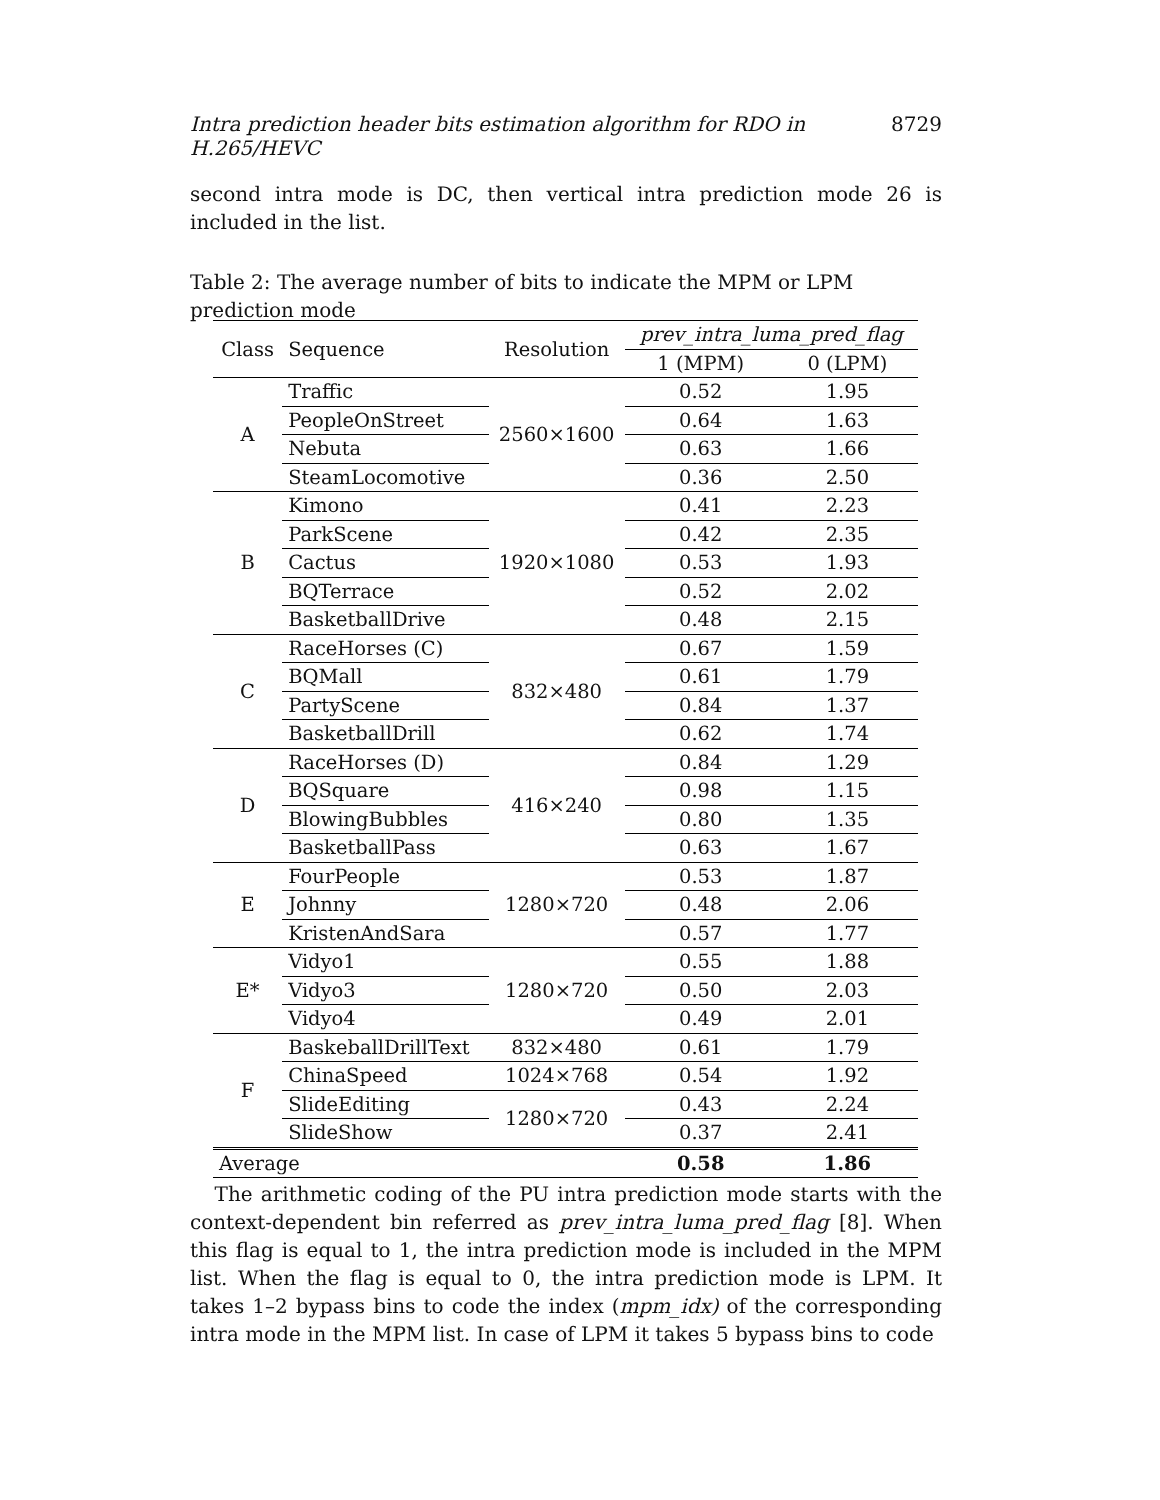Intra prediction header bits estimation algorithm for RDO in H.265/HEVC 8729
second intra mode is DC, then vertical intra prediction mode 26 is included in the list.
Table 2: The average number of bits to indicate the MPM or LPM prediction mode
| Class | Sequence | Resolution | prev_intra_luma_pred_flag | |
| --- | --- | --- | --- | --- |
| | | | 1 (MPM) | 0 (LPM) |
| A | Traffic | 2560×1600 | 0.52 | 1.95 |
| | PeopleOnStreet | | 0.64 | 1.63 |
| | Nebuta | | 0.63 | 1.66 |
| | SteamLocomotive | | 0.36 | 2.50 |
| B | Kimono | 1920×1080 | 0.41 | 2.23 |
| | ParkScene | | 0.42 | 2.35 |
| | Cactus | | 0.53 | 1.93 |
| | BQTerrace | | 0.52 | 2.02 |
| | BasketballDrive | | 0.48 | 2.15 |
| C | RaceHorses (C) | 832×480 | 0.67 | 1.59 |
| | BQMall | | 0.61 | 1.79 |
| | PartyScene | | 0.84 | 1.37 |
| | BasketballDrill | | 0.62 | 1.74 |
| D | RaceHorses (D) | 416×240 | 0.84 | 1.29 |
| | BQSquare | | 0.98 | 1.15 |
| | BlowingBubbles | | 0.80 | 1.35 |
| | BasketballPass | | 0.63 | 1.67 |
| E | FourPeople | 1280×720 | 0.53 | 1.87 |
| | Johnny | | 0.48 | 2.06 |
| | KristenAndSara | | 0.57 | 1.77 |
| E* | Vidyo1 | 1280×720 | 0.55 | 1.88 |
| | Vidyo3 | | 0.50 | 2.03 |
| | Vidyo4 | | 0.49 | 2.01 |
| F | BaskeballDrillText | 832×480 | 0.61 | 1.79 |
| | ChinaSpeed | 1024×768 | 0.54 | 1.92 |
| | SlideEditing | 1280×720 | 0.43 | 2.24 |
| | SlideShow | | 0.37 | 2.41 |
| Average | | | 0.58 | 1.86 |
The arithmetic coding of the PU intra prediction mode starts with the context-dependent bin referred as prev_intra_luma_pred_flag [8]. When this flag is equal to 1, the intra prediction mode is included in the MPM list. When the flag is equal to 0, the intra prediction mode is LPM. It takes 1–2 bypass bins to code the index (mpm_idx) of the corresponding intra mode in the MPM list. In case of LPM it takes 5 bypass bins to code